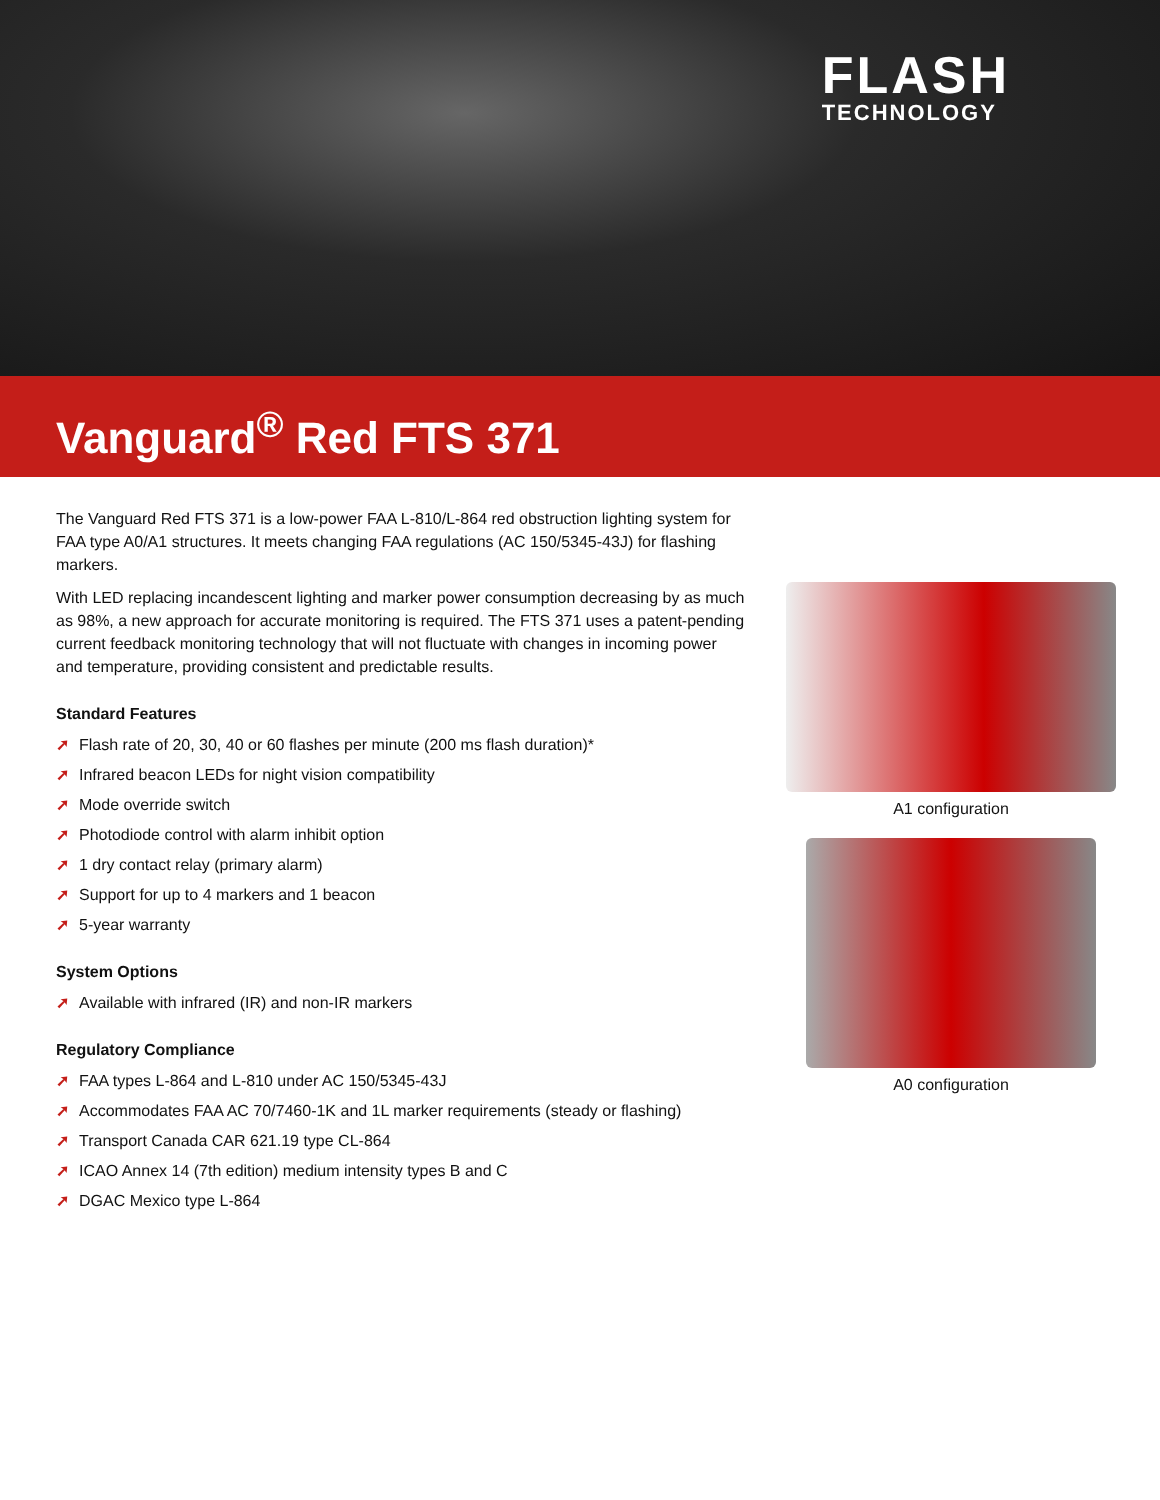FLASH
TECHNOLOGY
Vanguard<sup>®</sup> Red FTS 371
The Vanguard Red FTS 371 is a low-power FAA L-810/L-864 red obstruction lighting system for FAA type A0/A1 structures. It meets changing FAA regulations (AC 150/5345-43J) for flashing markers.
With LED replacing incandescent lighting and marker power consumption decreasing by as much as 98%, a new approach for accurate monitoring is required. The FTS 371 uses a patent-pending current feedback monitoring technology that will not fluctuate with changes in incoming power and temperature, providing consistent and predictable results.
Standard Features
➚ Flash rate of 20, 30, 40 or 60 flashes per minute (200 ms flash duration)*
➚ Infrared beacon LEDs for night vision compatibility
➚ Mode override switch
➚ Photodiode control with alarm inhibit option
➚ 1 dry contact relay (primary alarm)
➚ Support for up to 4 markers and 1 beacon
➚ 5-year warranty
System Options
➚ Available with infrared (IR) and non-IR markers
Regulatory Compliance
➚ FAA types L-864 and L-810 under AC 150/5345-43J
➚ Accommodates FAA AC 70/7460-1K and 1L marker requirements (steady or flashing)
➚ Transport Canada CAR 621.19 type CL-864
➚ ICAO Annex 14 (7th edition) medium intensity types B and C
➚ DGAC Mexico type L-864
A1 configuration
A0 configuration